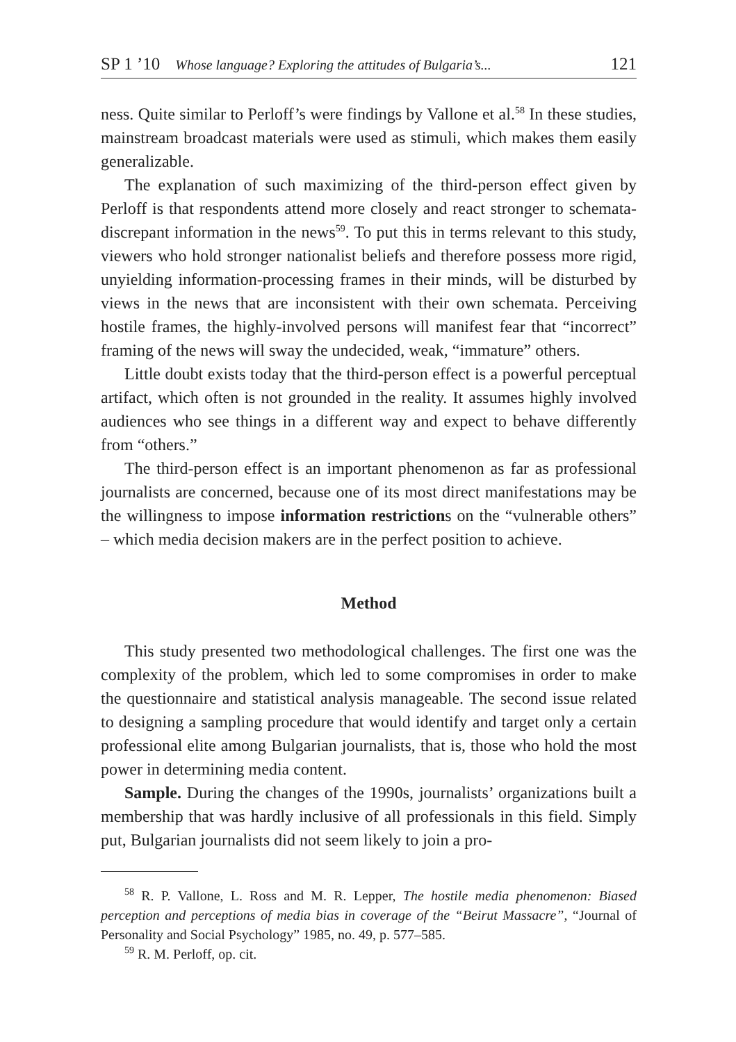SP 1 ’10 Whose language? Exploring the attitudes of Bulgaria’s... 121
ness. Quite similar to Perloff’s were findings by Vallone et al.<sup>58</sup> In these studies, mainstream broadcast materials were used as stimuli, which makes them easily generalizable.
The explanation of such maximizing of the third-person effect given by Perloff is that respondents attend more closely and react stronger to schemata-discrepant information in the news<sup>59</sup>. To put this in terms relevant to this study, viewers who hold stronger nationalist beliefs and therefore possess more rigid, unyielding information-processing frames in their minds, will be disturbed by views in the news that are inconsistent with their own schemata. Perceiving hostile frames, the highly-involved persons will manifest fear that “incorrect” framing of the news will sway the undecided, weak, “immature” others.
Little doubt exists today that the third-person effect is a powerful perceptual artifact, which often is not grounded in the reality. It assumes highly involved audiences who see things in a different way and expect to behave differently from “others.”
The third-person effect is an important phenomenon as far as professional journalists are concerned, because one of its most direct manifestations may be the willingness to impose information restrictions on the “vulnerable others” – which media decision makers are in the perfect position to achieve.
Method
This study presented two methodological challenges. The first one was the complexity of the problem, which led to some compromises in order to make the questionnaire and statistical analysis manageable. The second issue related to designing a sampling procedure that would identify and target only a certain professional elite among Bulgarian journalists, that is, those who hold the most power in determining media content.
Sample. During the changes of the 1990s, journalists’ organizations built a membership that was hardly inclusive of all professionals in this field. Simply put, Bulgarian journalists did not seem likely to join a pro-
<sup>58</sup> R. P. Vallone, L. Ross and M. R. Lepper, The hostile media phenomenon: Biased perception and perceptions of media bias in coverage of the “Beirut Massacre”, “Journal of Personality and Social Psychology” 1985, no. 49, p. 577–585.
<sup>59</sup> R. M. Perloff, op. cit.